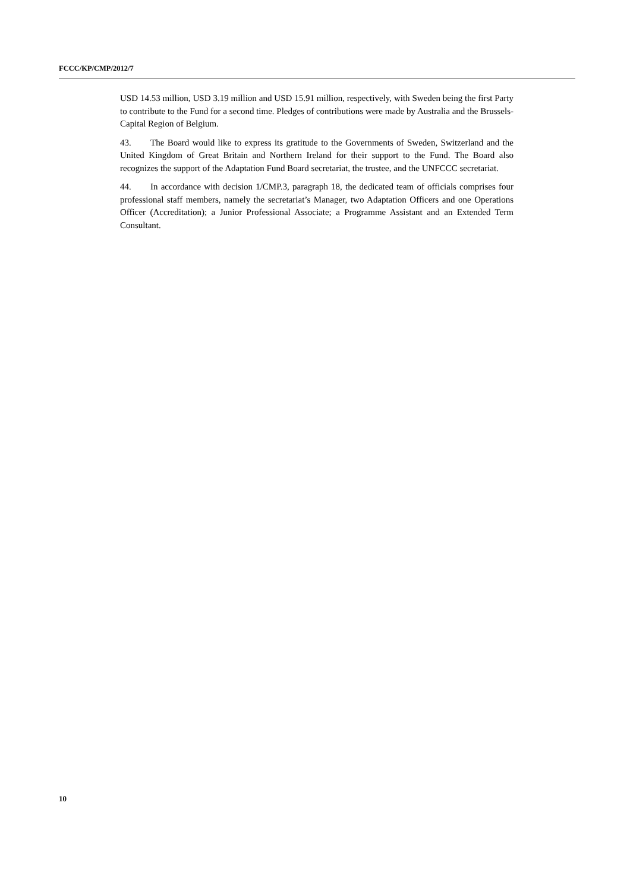FCCC/KP/CMP/2012/7
USD 14.53 million, USD 3.19 million and USD 15.91 million, respectively, with Sweden being the first Party to contribute to the Fund for a second time. Pledges of contributions were made by Australia and the Brussels-Capital Region of Belgium.
43. The Board would like to express its gratitude to the Governments of Sweden, Switzerland and the United Kingdom of Great Britain and Northern Ireland for their support to the Fund. The Board also recognizes the support of the Adaptation Fund Board secretariat, the trustee, and the UNFCCC secretariat.
44. In accordance with decision 1/CMP.3, paragraph 18, the dedicated team of officials comprises four professional staff members, namely the secretariat’s Manager, two Adaptation Officers and one Operations Officer (Accreditation); a Junior Professional Associate; a Programme Assistant and an Extended Term Consultant.
10